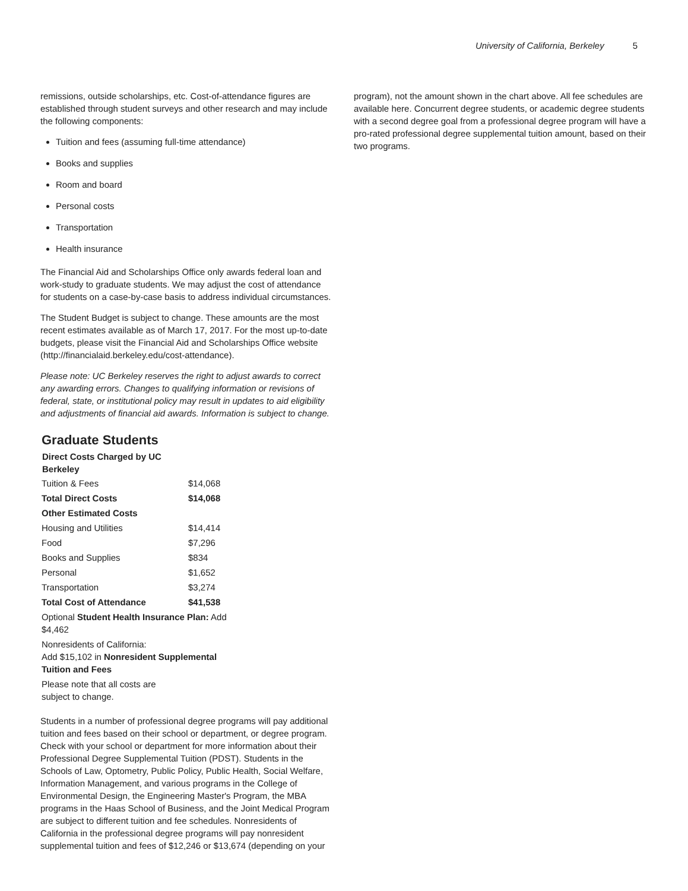University of California, Berkeley 5
remissions, outside scholarships, etc. Cost-of-attendance figures are established through student surveys and other research and may include the following components:
Tuition and fees (assuming full-time attendance)
Books and supplies
Room and board
Personal costs
Transportation
Health insurance
The Financial Aid and Scholarships Office only awards federal loan and work-study to graduate students. We may adjust the cost of attendance for students on a case-by-case basis to address individual circumstances.
The Student Budget is subject to change. These amounts are the most recent estimates available as of March 17, 2017. For the most up-to-date budgets, please visit the Financial Aid and Scholarships Office website (http://financialaid.berkeley.edu/cost-attendance).
Please note: UC Berkeley reserves the right to adjust awards to correct any awarding errors. Changes to qualifying information or revisions of federal, state, or institutional policy may result in updates to aid eligibility and adjustments of financial aid awards. Information is subject to change.
Graduate Students
| Direct Costs Charged by UC Berkeley | |
| --- | --- |
| Tuition & Fees | $14,068 |
| Total Direct Costs | $14,068 |
| Other Estimated Costs | |
| Housing and Utilities | $14,414 |
| Food | $7,296 |
| Books and Supplies | $834 |
| Personal | $1,652 |
| Transportation | $3,274 |
| Total Cost of Attendance | $41,538 |
| Optional Student Health Insurance Plan: Add $4,462 | |
| Nonresidents of California: Add $15,102 in Nonresident Supplemental Tuition and Fees | |
| Please note that all costs are subject to change. | |
Students in a number of professional degree programs will pay additional tuition and fees based on their school or department, or degree program. Check with your school or department for more information about their Professional Degree Supplemental Tuition (PDST). Students in the Schools of Law, Optometry, Public Policy, Public Health, Social Welfare, Information Management, and various programs in the College of Environmental Design, the Engineering Master's Program, the MBA programs in the Haas School of Business, and the Joint Medical Program are subject to different tuition and fee schedules. Nonresidents of California in the professional degree programs will pay nonresident supplemental tuition and fees of $12,246 or $13,674 (depending on your
program), not the amount shown in the chart above. All fee schedules are available here. Concurrent degree students, or academic degree students with a second degree goal from a professional degree program will have a pro-rated professional degree supplemental tuition amount, based on their two programs.